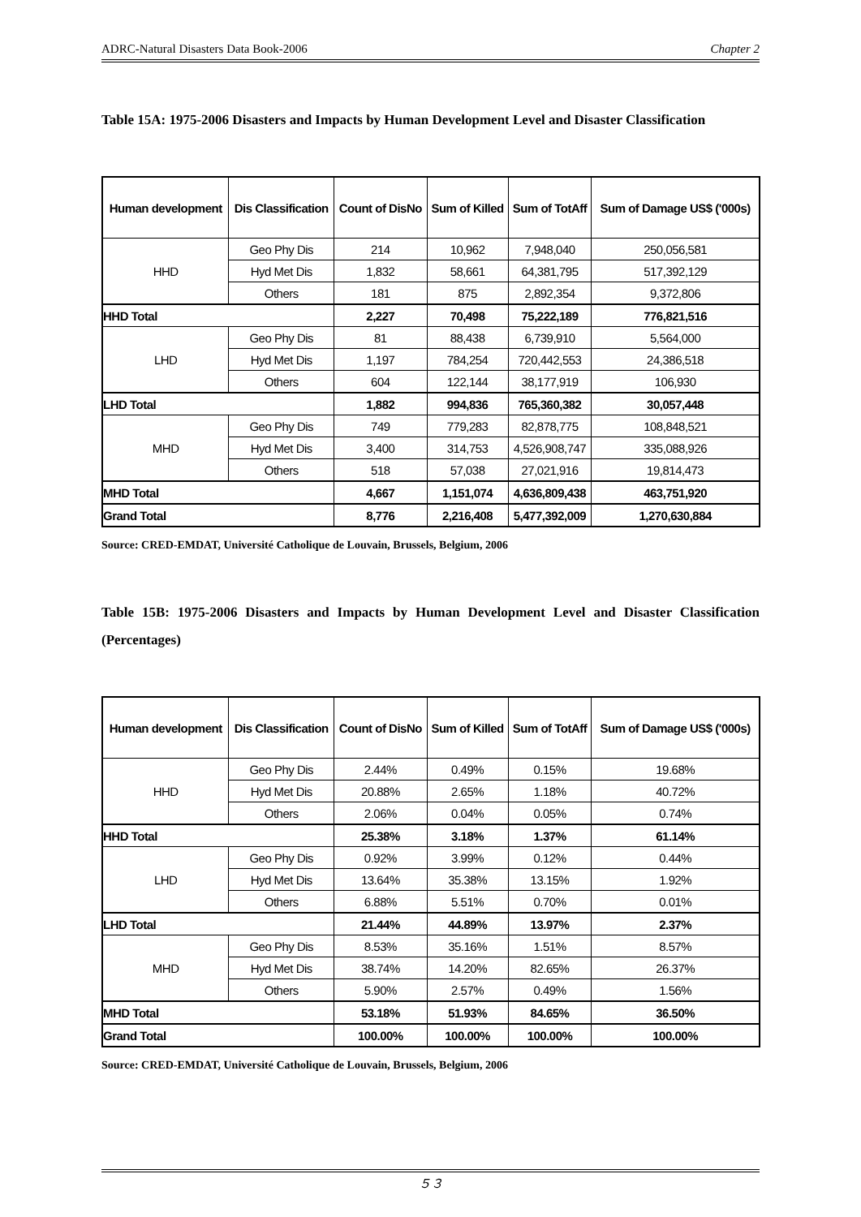ADRC-Natural Disasters Data Book-2006 Chapter 2
Table 15A: 1975-2006 Disasters and Impacts by Human Development Level and Disaster Classification
| Human development | Dis Classification | Count of DisNo | Sum of Killed | Sum of TotAff | Sum of Damage US$ ('000s) |
| --- | --- | --- | --- | --- | --- |
| HHD | Geo Phy Dis | 214 | 10,962 | 7,948,040 | 250,056,581 |
| | Hyd Met Dis | 1,832 | 58,661 | 64,381,795 | 517,392,129 |
| | Others | 181 | 875 | 2,892,354 | 9,372,806 |
| HHD Total | | 2,227 | 70,498 | 75,222,189 | 776,821,516 |
| LHD | Geo Phy Dis | 81 | 88,438 | 6,739,910 | 5,564,000 |
| | Hyd Met Dis | 1,197 | 784,254 | 720,442,553 | 24,386,518 |
| | Others | 604 | 122,144 | 38,177,919 | 106,930 |
| LHD Total | | 1,882 | 994,836 | 765,360,382 | 30,057,448 |
| MHD | Geo Phy Dis | 749 | 779,283 | 82,878,775 | 108,848,521 |
| | Hyd Met Dis | 3,400 | 314,753 | 4,526,908,747 | 335,088,926 |
| | Others | 518 | 57,038 | 27,021,916 | 19,814,473 |
| MHD Total | | 4,667 | 1,151,074 | 4,636,809,438 | 463,751,920 |
| Grand Total | | 8,776 | 2,216,408 | 5,477,392,009 | 1,270,630,884 |
Source: CRED-EMDAT, Université Catholique de Louvain, Brussels, Belgium, 2006
Table 15B: 1975-2006 Disasters and Impacts by Human Development Level and Disaster Classification (Percentages)
| Human development | Dis Classification | Count of DisNo | Sum of Killed | Sum of TotAff | Sum of Damage US$ ('000s) |
| --- | --- | --- | --- | --- | --- |
| HHD | Geo Phy Dis | 2.44% | 0.49% | 0.15% | 19.68% |
| | Hyd Met Dis | 20.88% | 2.65% | 1.18% | 40.72% |
| | Others | 2.06% | 0.04% | 0.05% | 0.74% |
| HHD Total | | 25.38% | 3.18% | 1.37% | 61.14% |
| LHD | Geo Phy Dis | 0.92% | 3.99% | 0.12% | 0.44% |
| | Hyd Met Dis | 13.64% | 35.38% | 13.15% | 1.92% |
| | Others | 6.88% | 5.51% | 0.70% | 0.01% |
| LHD Total | | 21.44% | 44.89% | 13.97% | 2.37% |
| MHD | Geo Phy Dis | 8.53% | 35.16% | 1.51% | 8.57% |
| | Hyd Met Dis | 38.74% | 14.20% | 82.65% | 26.37% |
| | Others | 5.90% | 2.57% | 0.49% | 1.56% |
| MHD Total | | 53.18% | 51.93% | 84.65% | 36.50% |
| Grand Total | | 100.00% | 100.00% | 100.00% | 100.00% |
Source: CRED-EMDAT, Université Catholique de Louvain, Brussels, Belgium, 2006
５３